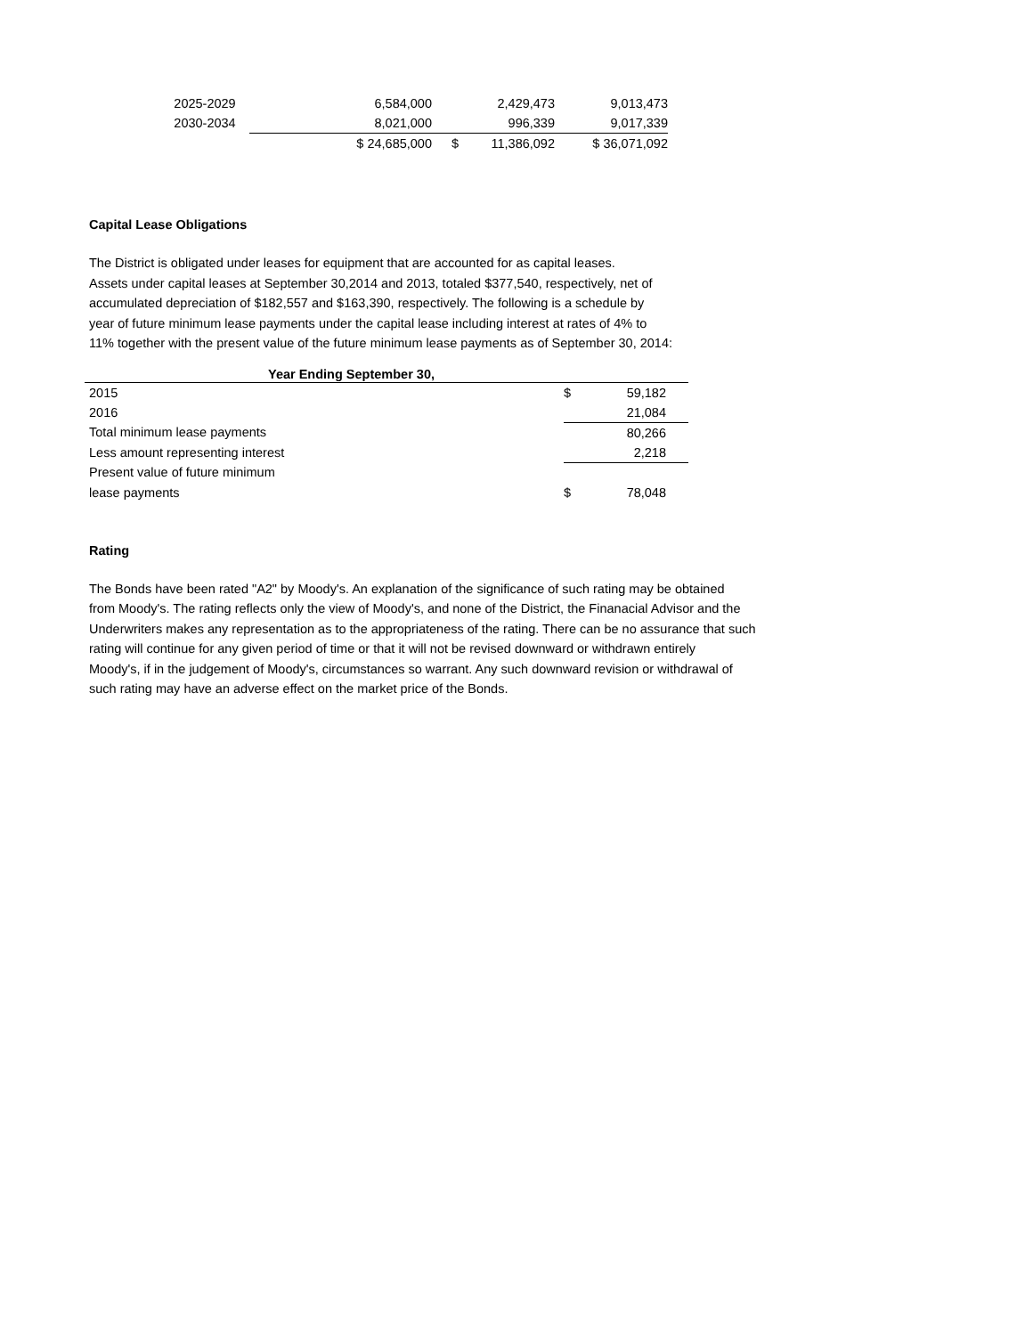| 2025-2029 | | 6,584,000 | | 2,429,473 | 9,013,473 |
| 2030-2034 | | 8,021,000 | | 996,339 | 9,017,339 |
| | | $ 24,685,000 | $ | 11,386,092 | $ 36,071,092 |
Capital Lease Obligations
The District is obligated under leases for equipment that are accounted for as capital leases.
Assets under capital leases at September 30,2014 and 2013, totaled $377,540, respectively, net of
accumulated depreciation of $182,557 and $163,390, respectively. The following is a schedule by
year of future minimum lease payments under the capital lease including interest at rates of 4% to
11% together with the present value of the future minimum lease payments as of September 30, 2014:
| Year Ending September 30, | | |
| --- | --- | --- |
| 2015 | $ | 59,182 |
| 2016 | | 21,084 |
| Total minimum lease payments | | 80,266 |
| Less amount representing interest | | 2,218 |
| Present value of future minimum | | |
| lease payments | $ | 78,048 |
Rating
The Bonds have been rated "A2" by Moody's. An explanation of the significance of such rating may be obtained
from Moody's. The rating reflects only the view of Moody's, and none of the District, the Finanacial Advisor and the
Underwriters makes any representation as to the appropriateness of the rating. There can be no assurance that such
rating will continue for any given period of time or that it will not be revised downward or withdrawn entirely
Moody's, if in the judgement of Moody's, circumstances so warrant. Any such downward revision or withdrawal of
such rating may have an adverse effect on the market price of the Bonds.